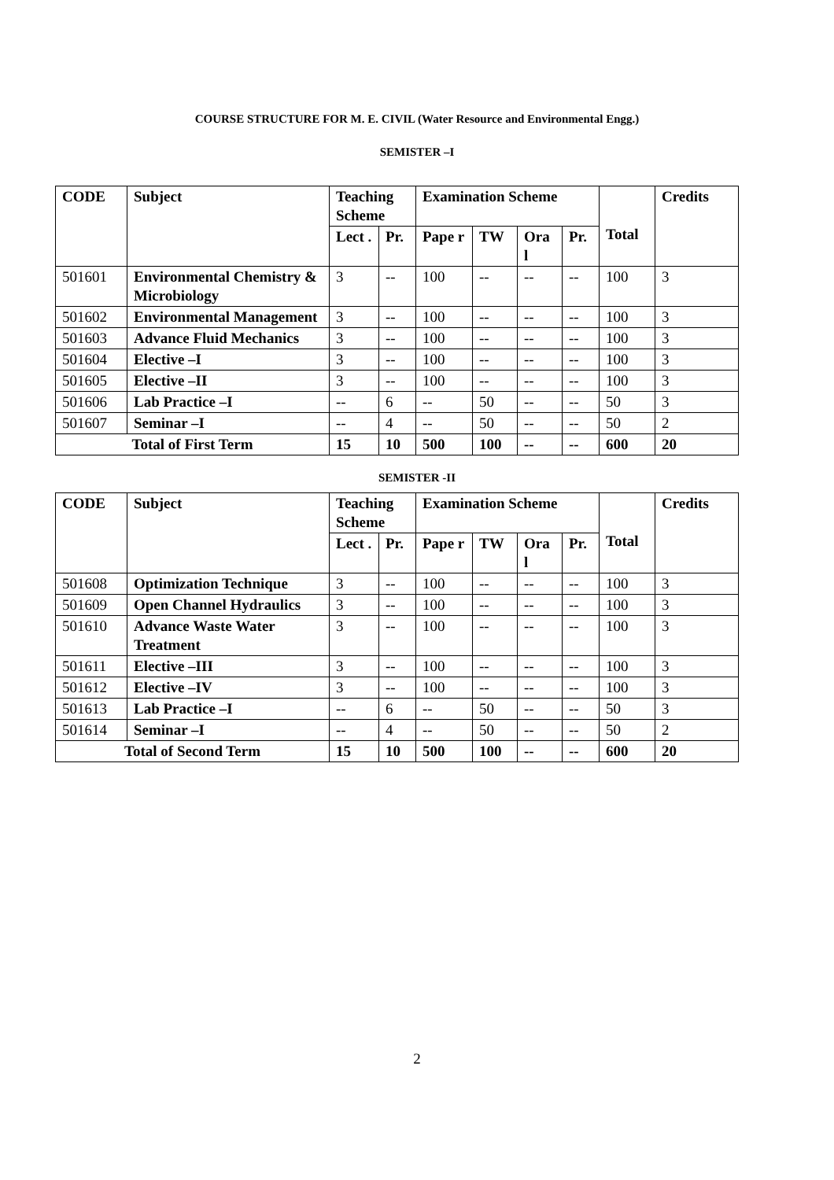COURSE STRUCTURE FOR M. E. CIVIL (Water Resource and Environmental Engg.)
SEMISTER –I
| CODE | Subject | Teaching Scheme | | Examination Scheme | | | | Total | Credits |
| --- | --- | --- | --- | --- | --- | --- | --- | --- | --- |
| | | Lect . | Pr. | Pape r | TW | Ora l | Pr. | | |
| 501601 | Environmental Chemistry & Microbiology | 3 | -- | 100 | -- | -- | -- | 100 | 3 |
| 501602 | Environmental Management | 3 | -- | 100 | -- | -- | -- | 100 | 3 |
| 501603 | Advance Fluid Mechanics | 3 | -- | 100 | -- | -- | -- | 100 | 3 |
| 501604 | Elective –I | 3 | -- | 100 | -- | -- | -- | 100 | 3 |
| 501605 | Elective –II | 3 | -- | 100 | -- | -- | -- | 100 | 3 |
| 501606 | Lab Practice –I | -- | 6 | -- | 50 | -- | -- | 50 | 3 |
| 501607 | Seminar –I | -- | 4 | -- | 50 | -- | -- | 50 | 2 |
| Total of First Term | | 15 | 10 | 500 | 100 | -- | -- | 600 | 20 |
SEMISTER -II
| CODE | Subject | Teaching Scheme | | Examination Scheme | | | | Total | Credits |
| --- | --- | --- | --- | --- | --- | --- | --- | --- | --- |
| | | Lect . | Pr. | Pape r | TW | Ora l | Pr. | | |
| 501608 | Optimization Technique | 3 | -- | 100 | -- | -- | -- | 100 | 3 |
| 501609 | Open Channel Hydraulics | 3 | -- | 100 | -- | -- | -- | 100 | 3 |
| 501610 | Advance Waste Water Treatment | 3 | -- | 100 | -- | -- | -- | 100 | 3 |
| 501611 | Elective –III | 3 | -- | 100 | -- | -- | -- | 100 | 3 |
| 501612 | Elective –IV | 3 | -- | 100 | -- | -- | -- | 100 | 3 |
| 501613 | Lab Practice –I | -- | 6 | -- | 50 | -- | -- | 50 | 3 |
| 501614 | Seminar –I | -- | 4 | -- | 50 | -- | -- | 50 | 2 |
| Total of Second Term | | 15 | 10 | 500 | 100 | -- | -- | 600 | 20 |
2